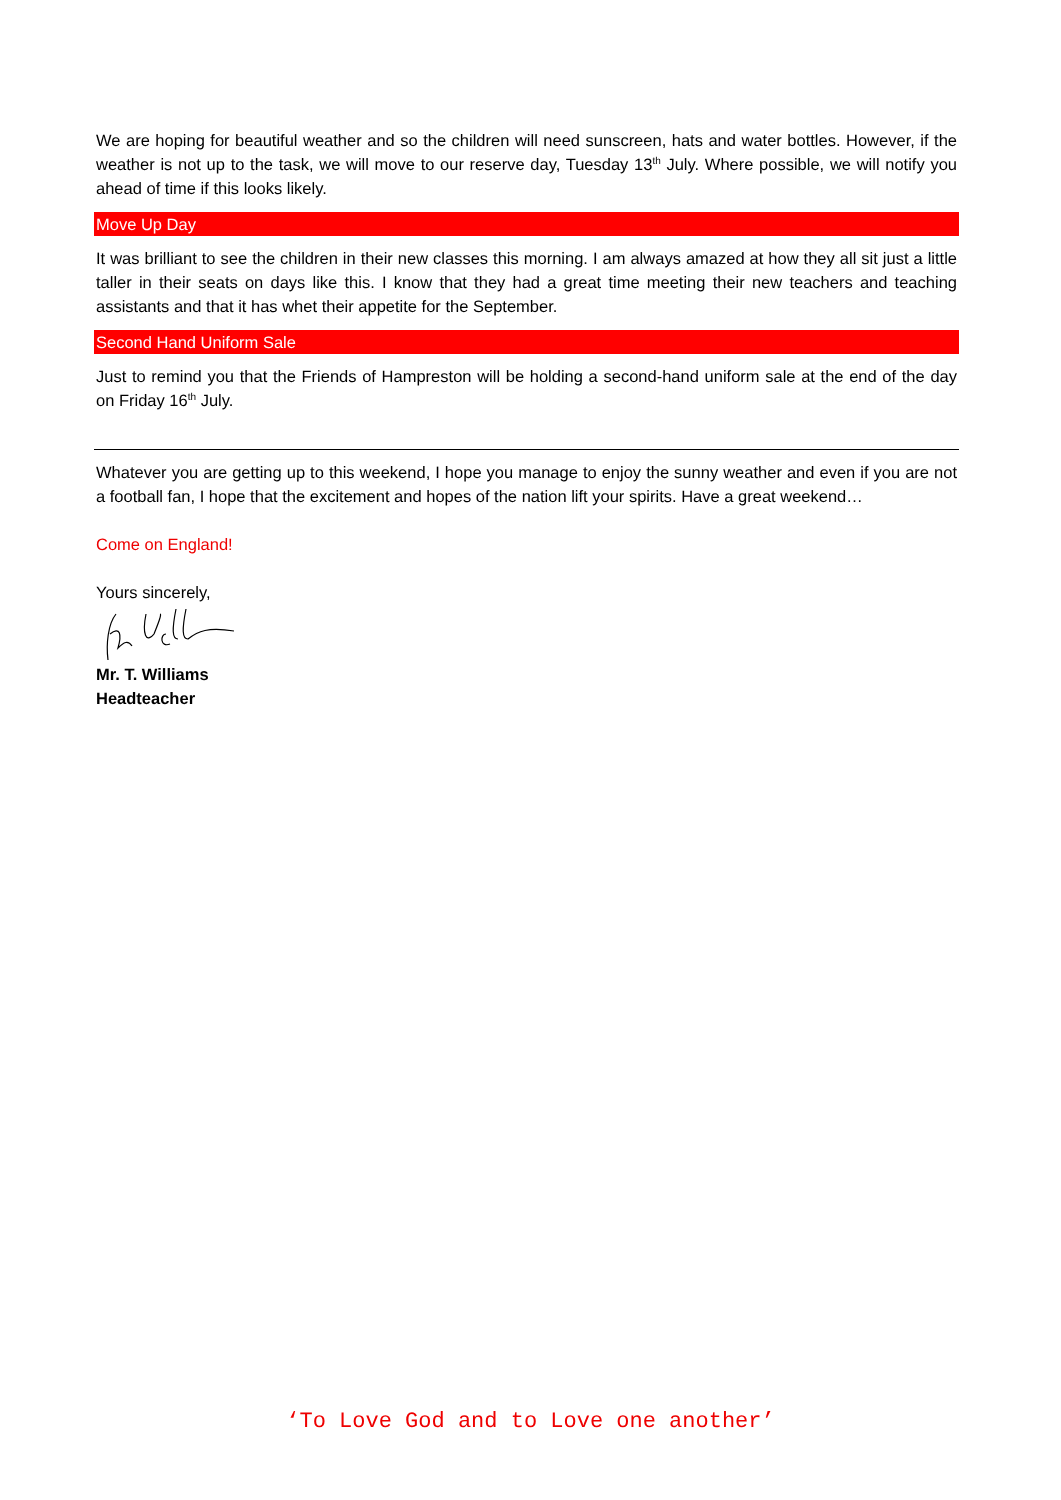We are hoping for beautiful weather and so the children will need sunscreen, hats and water bottles. However, if the weather is not up to the task, we will move to our reserve day, Tuesday 13<sup>th</sup> July. Where possible, we will notify you ahead of time if this looks likely.
Move Up Day
It was brilliant to see the children in their new classes this morning. I am always amazed at how they all sit just a little taller in their seats on days like this. I know that they had a great time meeting their new teachers and teaching assistants and that it has whet their appetite for the September.
Second Hand Uniform Sale
Just to remind you that the Friends of Hampreston will be holding a second-hand uniform sale at the end of the day on Friday 16<sup>th</sup> July.
Whatever you are getting up to this weekend, I hope you manage to enjoy the sunny weather and even if you are not a football fan, I hope that the excitement and hopes of the nation lift your spirits. Have a great weekend…
Come on England!
Yours sincerely,
Mr. T. Williams
Headteacher
‘To Love God and to Love one another’